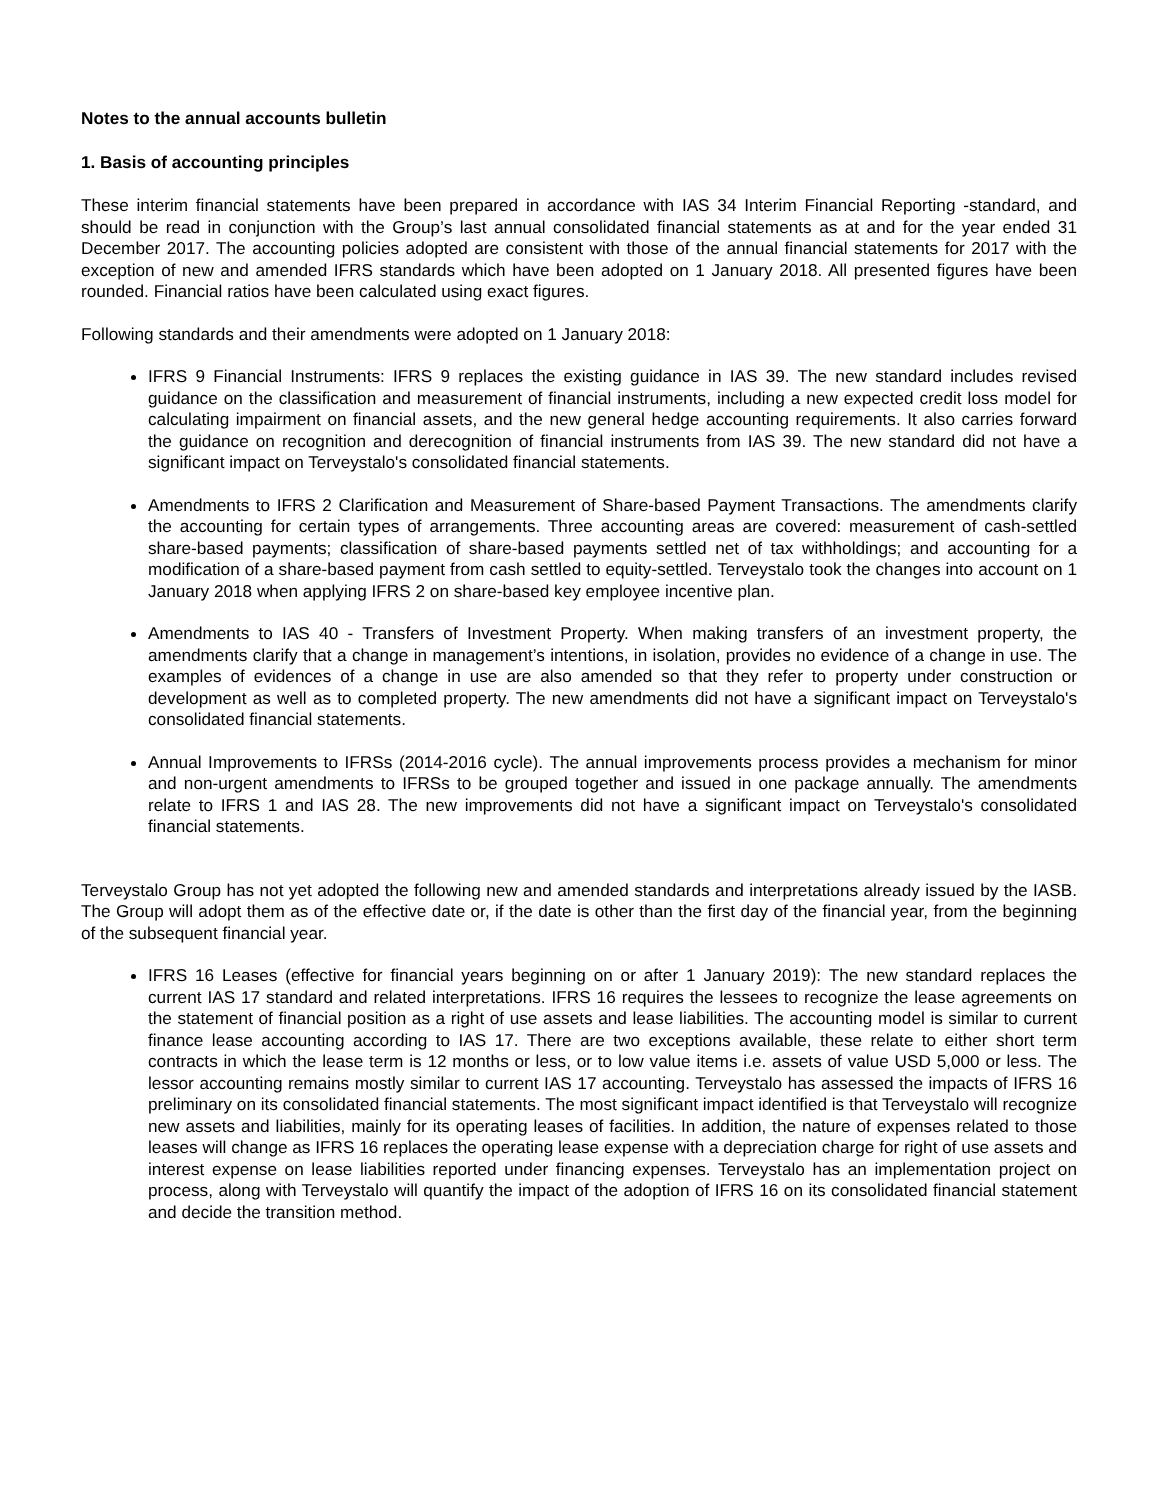Notes to the annual accounts bulletin
1. Basis of accounting principles
These interim financial statements have been prepared in accordance with IAS 34 Interim Financial Reporting -standard, and should be read in conjunction with the Group’s last annual consolidated financial statements as at and for the year ended 31 December 2017. The accounting policies adopted are consistent with those of the annual financial statements for 2017 with the exception of new and amended IFRS standards which have been adopted on 1 January 2018. All presented figures have been rounded. Financial ratios have been calculated using exact figures.
Following standards and their amendments were adopted on 1 January 2018:
IFRS 9 Financial Instruments: IFRS 9 replaces the existing guidance in IAS 39. The new standard includes revised guidance on the classification and measurement of financial instruments, including a new expected credit loss model for calculating impairment on financial assets, and the new general hedge accounting requirements. It also carries forward the guidance on recognition and derecognition of financial instruments from IAS 39. The new standard did not have a significant impact on Terveystalo's consolidated financial statements.
Amendments to IFRS 2 Clarification and Measurement of Share-based Payment Transactions. The amendments clarify the accounting for certain types of arrangements. Three accounting areas are covered: measurement of cash-settled share-based payments; classification of share-based payments settled net of tax withholdings; and accounting for a modification of a share-based payment from cash settled to equity-settled. Terveystalo took the changes into account on 1 January 2018 when applying IFRS 2 on share-based key employee incentive plan.
Amendments to IAS 40 - Transfers of Investment Property. When making transfers of an investment property, the amendments clarify that a change in management’s intentions, in isolation, provides no evidence of a change in use. The examples of evidences of a change in use are also amended so that they refer to property under construction or development as well as to completed property. The new amendments did not have a significant impact on Terveystalo's consolidated financial statements.
Annual Improvements to IFRSs (2014-2016 cycle). The annual improvements process provides a mechanism for minor and non-urgent amendments to IFRSs to be grouped together and issued in one package annually. The amendments relate to IFRS 1 and IAS 28. The new improvements did not have a significant impact on Terveystalo's consolidated financial statements.
Terveystalo Group has not yet adopted the following new and amended standards and interpretations already issued by the IASB. The Group will adopt them as of the effective date or, if the date is other than the first day of the financial year, from the beginning of the subsequent financial year.
IFRS 16 Leases (effective for financial years beginning on or after 1 January 2019): The new standard replaces the current IAS 17 standard and related interpretations. IFRS 16 requires the lessees to recognize the lease agreements on the statement of financial position as a right of use assets and lease liabilities. The accounting model is similar to current finance lease accounting according to IAS 17. There are two exceptions available, these relate to either short term contracts in which the lease term is 12 months or less, or to low value items i.e. assets of value USD 5,000 or less. The lessor accounting remains mostly similar to current IAS 17 accounting. Terveystalo has assessed the impacts of IFRS 16 preliminary on its consolidated financial statements. The most significant impact identified is that Terveystalo will recognize new assets and liabilities, mainly for its operating leases of facilities. In addition, the nature of expenses related to those leases will change as IFRS 16 replaces the operating lease expense with a depreciation charge for right of use assets and interest expense on lease liabilities reported under financing expenses. Terveystalo has an implementation project on process, along with Terveystalo will quantify the impact of the adoption of IFRS 16 on its consolidated financial statement and decide the transition method.